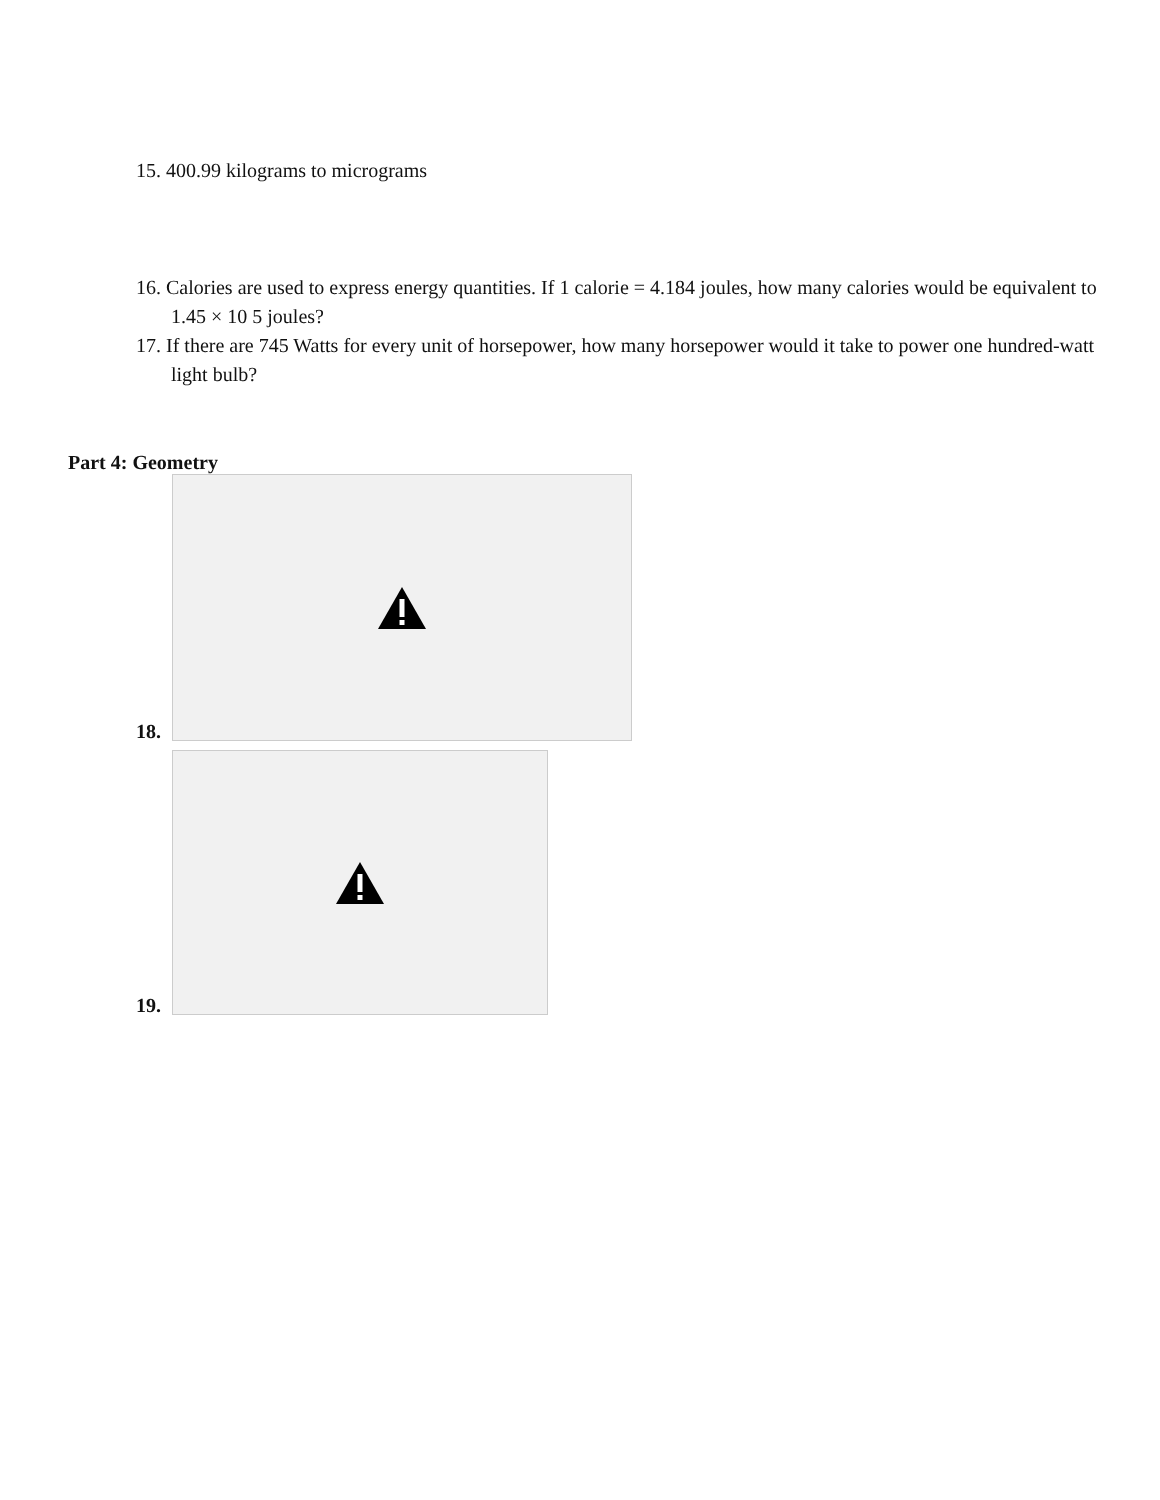15. 400.99 kilograms to micrograms
16. Calories are used to express energy quantities. If 1 calorie = 4.184 joules, how many calories would be equivalent to 1.45 × 10 5 joules?
17. If there are 745 Watts for every unit of horsepower, how many horsepower would it take to power one hundred‑watt light bulb?
Part 4: Geometry
18.
19.